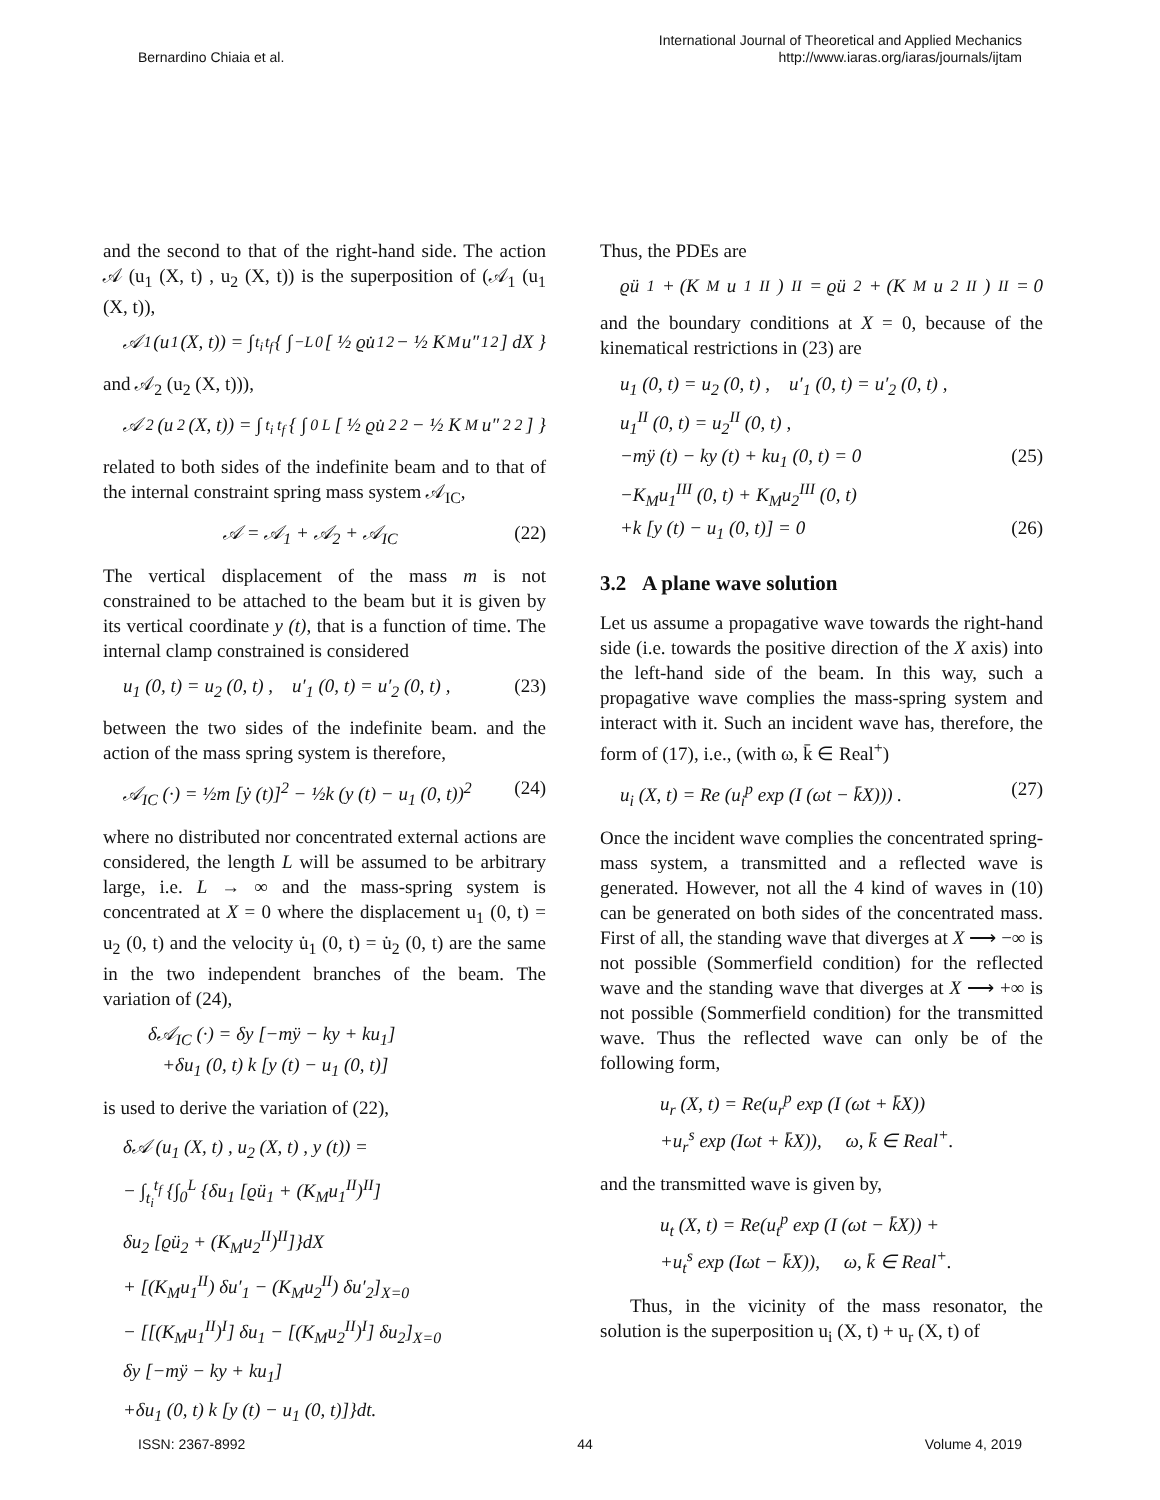Bernardino Chiaia et al.
International Journal of Theoretical and Applied Mechanics
http://www.iaras.org/iaras/journals/ijtam
and the second to that of the right-hand side. The action 𝒜 (u<sub>1</sub> (X, t) , u<sub>2</sub> (X, t)) is the superposition of (𝒜<sub>1</sub> (u<sub>1</sub> (X, t)),
𝒜<sub>1</sub> (u<sub>1</sub> (X, t)) = ∫<sub>t<sub>i</sub></sub><sup>t<sub>f</sub></sup> { ∫<sub>−L</sub><sup>0</sup> [ ½ ϱu̇<sub>1</sub><sup>2</sup> − ½ K<sub>M</sub>u″<sub>1</sub><sup>2</sup> ] dX }
and 𝒜<sub>2</sub> (u<sub>2</sub> (X, t))),
𝒜<sub>2</sub> (u<sub>2</sub> (X, t)) = ∫<sub>t<sub>i</sub></sub><sup>t<sub>f</sub></sup> { ∫<sub>0</sub><sup>L</sup> [ ½ ϱu̇<sub>2</sub><sup>2</sup> − ½ K<sub>M</sub>u″<sub>2</sub><sup>2</sup> ] }
related to both sides of the indefinite beam and to that of the internal constraint spring mass system 𝒜<sub>IC</sub>,
𝒜 = 𝒜<sub>1</sub> + 𝒜<sub>2</sub> + 𝒜<sub>IC</sub> (22)
The vertical displacement of the mass m is not constrained to be attached to the beam but it is given by its vertical coordinate y (t), that is a function of time. The internal clamp constrained is considered
u<sub>1</sub> (0, t) = u<sub>2</sub> (0, t) , u′<sub>1</sub> (0, t) = u′<sub>2</sub> (0, t) , (23)
between the two sides of the indefinite beam. and the action of the mass spring system is therefore,
𝒜<sub>IC</sub> (·) = ½m [ẏ (t)]<sup>2</sup> − ½k (y (t) − u<sub>1</sub> (0, t))<sup>2</sup> (24)
where no distributed nor concentrated external actions are considered, the length L will be assumed to be arbitrary large, i.e. L → ∞ and the mass-spring system is concentrated at X = 0 where the displacement u<sub>1</sub> (0, t) = u<sub>2</sub> (0, t) and the velocity u̇<sub>1</sub> (0, t) = u̇<sub>2</sub> (0, t) are the same in the two independent branches of the beam. The variation of (24),
δ𝒜<sub>IC</sub> (·) = δy [−mÿ − ky + ku<sub>1</sub>]
+δu<sub>1</sub> (0, t) k [y (t) − u<sub>1</sub> (0, t)]
is used to derive the variation of (22),
δ𝒜 (u<sub>1</sub> (X, t) , u<sub>2</sub> (X, t) , y (t)) =
− ∫<sub>t<sub>i</sub></sub><sup>t<sub>f</sub></sup> {∫<sub>0</sub><sup>L</sup> {δu<sub>1</sub> [ϱü<sub>1</sub> + (K<sub>M</sub>u<sub>1</sub><sup>II</sup>)<sup>II</sup>]
δu<sub>2</sub> [ϱü<sub>2</sub> + (K<sub>M</sub>u<sub>2</sub><sup>II</sup>)<sup>II</sup>]}dX
+ [(K<sub>M</sub>u<sub>1</sub><sup>II</sup>) δu′<sub>1</sub> − (K<sub>M</sub>u<sub>2</sub><sup>II</sup>) δu′<sub>2</sub>]<sub>X=0</sub>
− [[(K<sub>M</sub>u<sub>1</sub><sup>II</sup>)<sup>I</sup>] δu<sub>1</sub> − [(K<sub>M</sub>u<sub>2</sub><sup>II</sup>)<sup>I</sup>] δu<sub>2</sub>]<sub>X=0</sub>
δy [−mÿ − ky + ku<sub>1</sub>]
+δu<sub>1</sub> (0, t) k [y (t) − u<sub>1</sub> (0, t)]}dt.
Thus, the PDEs are
ϱü<sub>1</sub> + (K<sub>M</sub>u<sub>1</sub><sup>II</sup>)<sup>II</sup> = ϱü<sub>2</sub> + (K<sub>M</sub>u<sub>2</sub><sup>II</sup>)<sup>II</sup> = 0
and the boundary conditions at X = 0, because of the kinematical restrictions in (23) are
u<sub>1</sub> (0, t) = u<sub>2</sub> (0, t) , u′<sub>1</sub> (0, t) = u′<sub>2</sub> (0, t) ,
u<sub>1</sub><sup>II</sup> (0, t) = u<sub>2</sub><sup>II</sup> (0, t) ,
−mÿ (t) − ky (t) + ku<sub>1</sub> (0, t) = 0 (25)
−K<sub>M</sub>u<sub>1</sub><sup>III</sup> (0, t) + K<sub>M</sub>u<sub>2</sub><sup>III</sup> (0, t)
+k [y (t) − u<sub>1</sub> (0, t)] = 0 (26)
3.2 A plane wave solution
Let us assume a propagative wave towards the right-hand side (i.e. towards the positive direction of the X axis) into the left-hand side of the beam. In this way, such a propagative wave complies the mass-spring system and interact with it. Such an incident wave has, therefore, the form of (17), i.e., (with ω, k̄ ∈ Real<sup>+</sup>)
u<sub>i</sub> (X, t) = Re (u<sub>i</sub><sup>p</sup> exp (I (ωt − k̄X))) . (27)
Once the incident wave complies the concentrated spring-mass system, a transmitted and a reflected wave is generated. However, not all the 4 kind of waves in (10) can be generated on both sides of the concentrated mass. First of all, the standing wave that diverges at X ⟶ −∞ is not possible (Sommerfield condition) for the reflected wave and the standing wave that diverges at X ⟶ +∞ is not possible (Sommerfield condition) for the transmitted wave. Thus the reflected wave can only be of the following form,
u<sub>r</sub> (X, t) = Re(u<sub>r</sub><sup>p</sup> exp (I (ωt + k̄X))
+u<sub>r</sub><sup>s</sup> exp (Iωt + k̄X)), ω, k̄ ∈ Real<sup>+</sup>.
and the transmitted wave is given by,
u<sub>t</sub> (X, t) = Re(u<sub>t</sub><sup>p</sup> exp (I (ωt − k̄X)) +
+u<sub>t</sub><sup>s</sup> exp (Iωt − k̄X)), ω, k̄ ∈ Real<sup>+</sup>.
Thus, in the vicinity of the mass resonator, the solution is the superposition u<sub>i</sub> (X, t) + u<sub>r</sub> (X, t) of
ISSN: 2367-8992 44 Volume 4, 2019